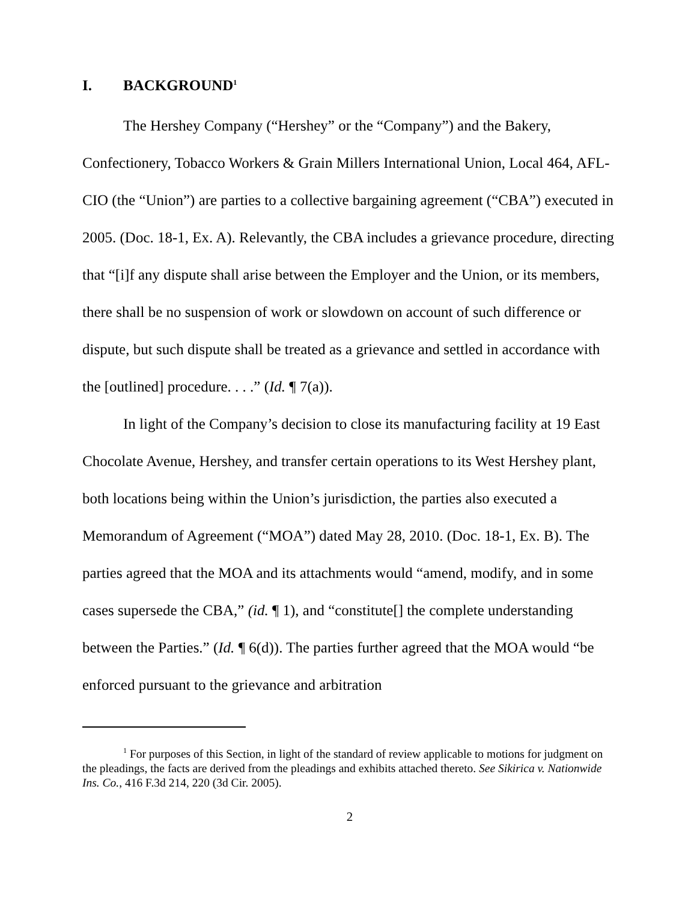I. BACKGROUND<sup>1</sup>
The Hershey Company (“Hershey” or the “Company”) and the Bakery, Confectionery, Tobacco Workers & Grain Millers International Union, Local 464, AFL-CIO (the “Union”) are parties to a collective bargaining agreement (“CBA”) executed in 2005. (Doc. 18-1, Ex. A). Relevantly, the CBA includes a grievance procedure, directing that “[i]f any dispute shall arise between the Employer and the Union, or its members, there shall be no suspension of work or slowdown on account of such difference or dispute, but such dispute shall be treated as a grievance and settled in accordance with the [outlined] procedure. . . .” (Id. ¶ 7(a)).
In light of the Company’s decision to close its manufacturing facility at 19 East Chocolate Avenue, Hershey, and transfer certain operations to its West Hershey plant, both locations being within the Union’s jurisdiction, the parties also executed a Memorandum of Agreement (“MOA”) dated May 28, 2010. (Doc. 18-1, Ex. B). The parties agreed that the MOA and its attachments would “amend, modify, and in some cases supersede the CBA,” (id. ¶ 1), and “constitute[] the complete understanding between the Parties.” (Id. ¶ 6(d)). The parties further agreed that the MOA would “be enforced pursuant to the grievance and arbitration
<sup>1</sup> For purposes of this Section, in light of the standard of review applicable to motions for judgment on the pleadings, the facts are derived from the pleadings and exhibits attached thereto. See Sikirica v. Nationwide Ins. Co., 416 F.3d 214, 220 (3d Cir. 2005).
2